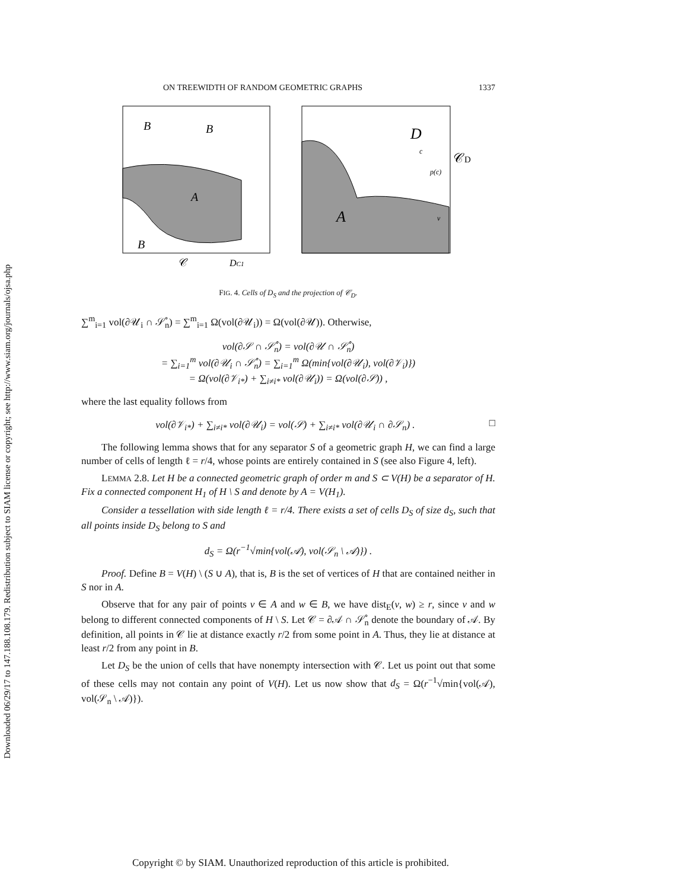Downloaded 06/29/17 to 147.188.108.179. Redistribution subject to SIAM license or copyright; see http://www.siam.org/journals/ojsa.php
ON TREEWIDTH OF RANDOM GEOMETRIC GRAPHS 1337
B
B
A
B
𝒞
DC1
D
A
𝒞D
c
p(c)
v
FIG. 4. Cells of D<sub>S</sub> and the projection of 𝒞<sub>D</sub>.
∑<sup>m</sup><sub>i=1</sub> vol(∂𝒰<sub>i</sub> ∩ 𝒮̊<sub>n</sub>) = ∑<sup>m</sup><sub>i=1</sub> Ω(vol(∂𝒰<sub>i</sub>)) = Ω(vol(∂𝒰)). Otherwise,
vol(∂𝒮 ∩ 𝒮̊<sub>n</sub>) = vol(∂𝒰 ∩ 𝒮̊<sub>n</sub>)
= ∑<sub>i=1</sub><sup>m</sup> vol(∂𝒰<sub>i</sub> ∩ 𝒮̊<sub>n</sub>) = ∑<sub>i=1</sub><sup>m</sup> Ω(min{vol(∂𝒰<sub>i</sub>), vol(∂𝒱<sub>i</sub>)})
= Ω(vol(∂𝒱<sub>i*</sub>) + ∑<sub>i≠i*</sub> vol(∂𝒰<sub>i</sub>)) = Ω(vol(∂𝒮)) ,
where the last equality follows from
vol(∂𝒱<sub>i*</sub>) + ∑<sub>i≠i*</sub> vol(∂𝒰<sub>i</sub>) = vol(𝒮) + ∑<sub>i≠i*</sub> vol(∂𝒰<sub>i</sub> ∩ ∂𝒮<sub>n</sub>) . □
The following lemma shows that for any separator S of a geometric graph H, we can find a large number of cells of length ℓ = r/4, whose points are entirely contained in S (see also Figure 4, left).
LEMMA 2.8. Let H be a connected geometric graph of order m and S ⊂ V(H) be a separator of H. Fix a connected component H<sub>1</sub> of H \ S and denote by A = V(H<sub>1</sub>).
Consider a tessellation with side length ℓ = r/4. There exists a set of cells D<sub>S</sub> of size d<sub>S</sub>, such that all points inside D<sub>S</sub> belong to S and
d<sub>S</sub> = Ω(r<sup>−1</sup>√min{vol(𝒜), vol(𝒮<sub>n</sub> \ 𝒜)}) .
Proof. Define B = V(H) \ (S ∪ A), that is, B is the set of vertices of H that are contained neither in S nor in A.
Observe that for any pair of points v ∈ A and w ∈ B, we have dist<sub>E</sub>(v, w) ≥ r, since v and w belong to different connected components of H \ S. Let 𝒞 = ∂𝒜 ∩ 𝒮̊<sub>n</sub> denote the boundary of 𝒜. By definition, all points in 𝒞 lie at distance exactly r/2 from some point in A. Thus, they lie at distance at least r/2 from any point in B.
Let D<sub>S</sub> be the union of cells that have nonempty intersection with 𝒞. Let us point out that some of these cells may not contain any point of V(H). Let us now show that d<sub>S</sub> = Ω(r<sup>−1</sup>√min{vol(𝒜), vol(𝒮<sub>n</sub> \ 𝒜)}).
Copyright © by SIAM. Unauthorized reproduction of this article is prohibited.